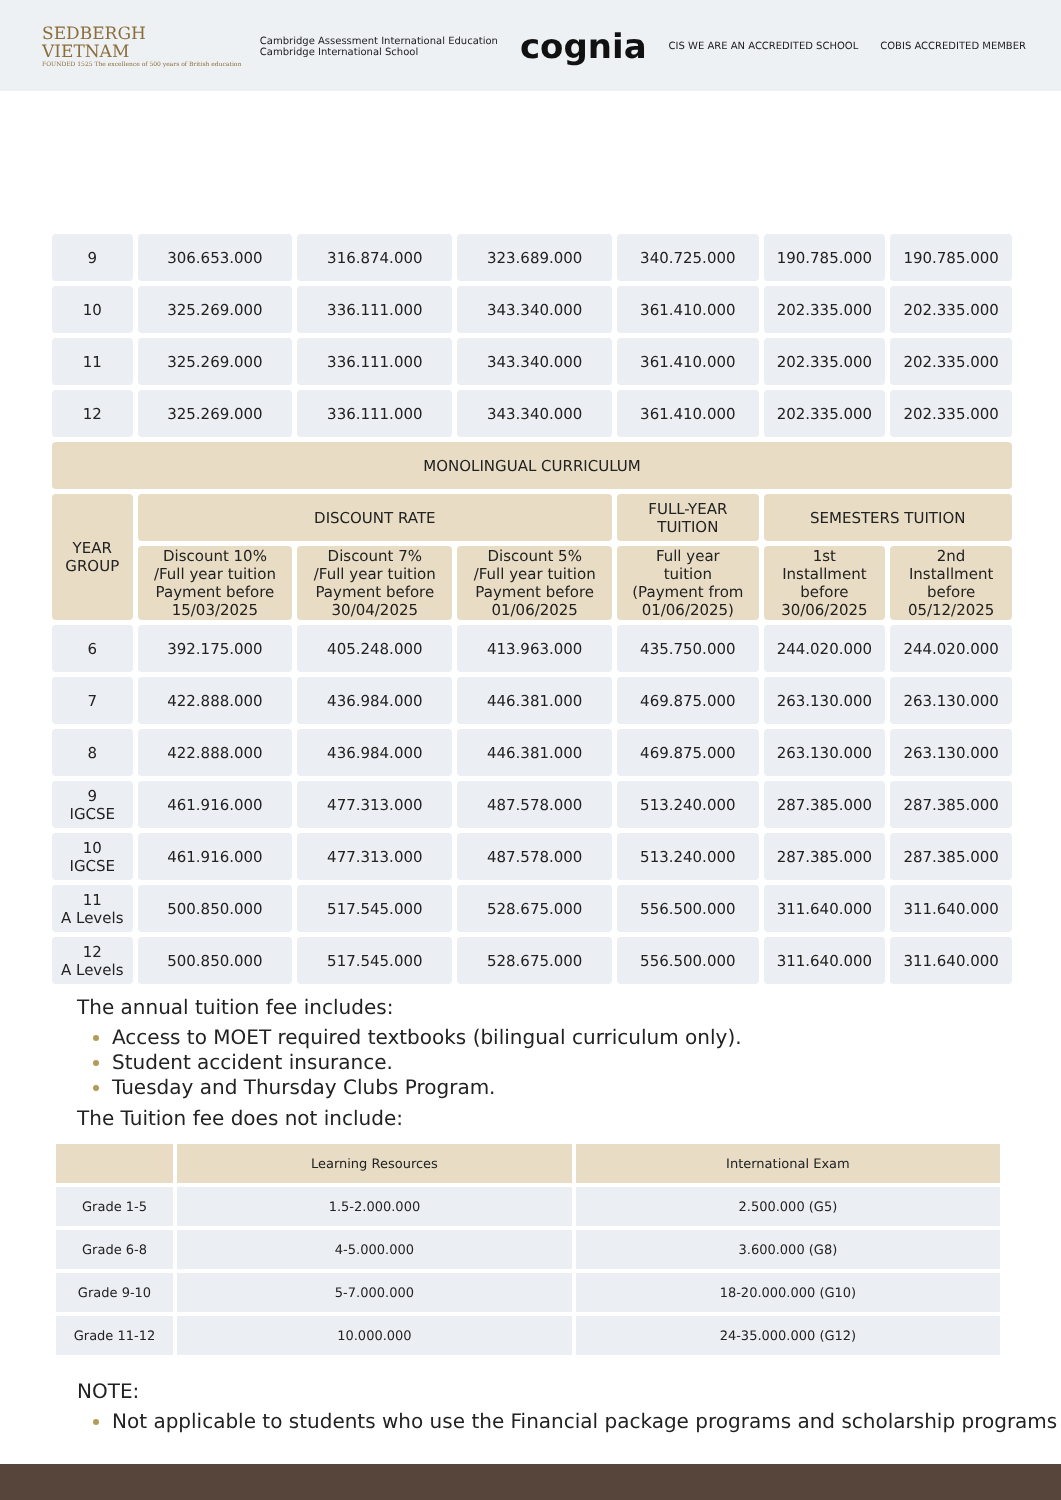SEDBERGH
VIETNAM
FOUNDED 1525 The excellence of 500 years of British education
Cambridge Assessment International Education
Cambridge International School cognia CIS WE ARE AN ACCREDITED SCHOOL COBIS ACCREDITED MEMBER
| 9 | 306.653.000 | 316.874.000 | 323.689.000 | 340.725.000 | 190.785.000 | 190.785.000 |
| 10 | 325.269.000 | 336.111.000 | 343.340.000 | 361.410.000 | 202.335.000 | 202.335.000 |
| 11 | 325.269.000 | 336.111.000 | 343.340.000 | 361.410.000 | 202.335.000 | 202.335.000 |
| 12 | 325.269.000 | 336.111.000 | 343.340.000 | 361.410.000 | 202.335.000 | 202.335.000 |
| MONOLINGUAL CURRICULUM | | | | | | |
| YEAR GROUP | DISCOUNT RATE | | | FULL-YEAR TUITION | SEMESTERS TUITION | |
| | Discount 10% /Full year tuition Payment before 15/03/2025 | Discount 7% /Full year tuition Payment before 30/04/2025 | Discount 5% /Full year tuition Payment before 01/06/2025 | Full year tuition (Payment from 01/06/2025) | 1st Installment before 30/06/2025 | 2nd Installment before 05/12/2025 |
| 6 | 392.175.000 | 405.248.000 | 413.963.000 | 435.750.000 | 244.020.000 | 244.020.000 |
| 7 | 422.888.000 | 436.984.000 | 446.381.000 | 469.875.000 | 263.130.000 | 263.130.000 |
| 8 | 422.888.000 | 436.984.000 | 446.381.000 | 469.875.000 | 263.130.000 | 263.130.000 |
| 9 IGCSE | 461.916.000 | 477.313.000 | 487.578.000 | 513.240.000 | 287.385.000 | 287.385.000 |
| 10 IGCSE | 461.916.000 | 477.313.000 | 487.578.000 | 513.240.000 | 287.385.000 | 287.385.000 |
| 11 A Levels | 500.850.000 | 517.545.000 | 528.675.000 | 556.500.000 | 311.640.000 | 311.640.000 |
| 12 A Levels | 500.850.000 | 517.545.000 | 528.675.000 | 556.500.000 | 311.640.000 | 311.640.000 |
The annual tuition fee includes:
Access to MOET required textbooks (bilingual curriculum only).
Student accident insurance.
Tuesday and Thursday Clubs Program.
The Tuition fee does not include:
| | Learning Resources | International Exam |
| --- | --- | --- |
| Grade 1-5 | 1.5-2.000.000 | 2.500.000 (G5) |
| Grade 6-8 | 4-5.000.000 | 3.600.000 (G8) |
| Grade 9-10 | 5-7.000.000 | 18-20.000.000 (G10) |
| Grade 11-12 | 10.000.000 | 24-35.000.000 (G12) |
NOTE:
Not applicable to students who use the Financial package programs and scholarship programs